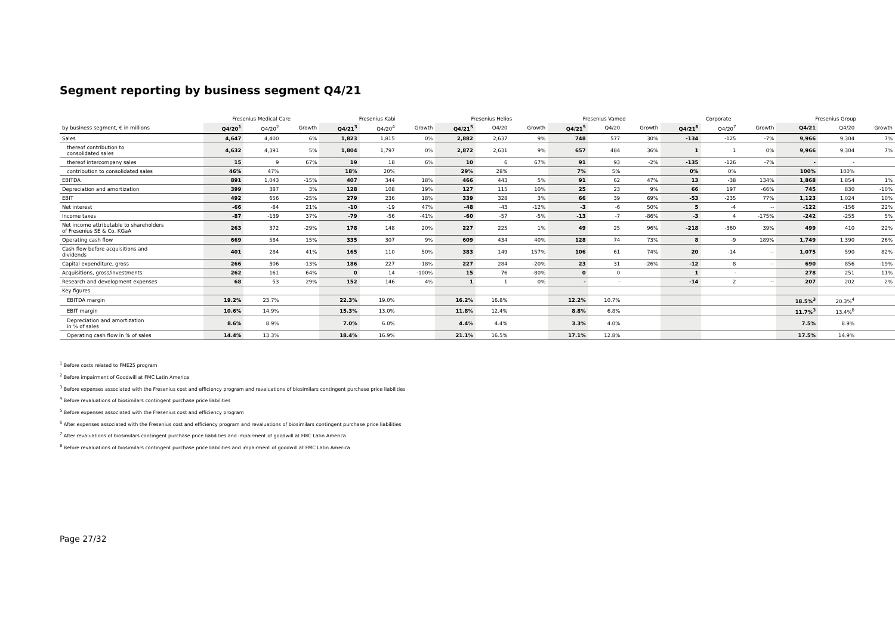Segment reporting by business segment Q4/21
| | Fresenius Medical Care | | | Fresenius Kabi | | | Fresenius Helios | | | Fresenius Vamed | | | Corporate | | | Fresenius Group | | |
| --- | --- | --- | --- | --- | --- | --- | --- | --- | --- | --- | --- | --- | --- | --- | --- | --- | --- | --- |
| by business segment, € in millions | Q4/20<sup>1</sup> | Q4/20<sup>2</sup> | Growth | Q4/21<sup>3</sup> | Q4/20<sup>4</sup> | Growth | Q4/21<sup>5</sup> | Q4/20 | Growth | Q4/21<sup>5</sup> | Q4/20 | Growth | Q4/21<sup>6</sup> | Q4/20<sup>7</sup> | Growth | Q4/21 | Q4/20 | Growth |
| Sales | 4,647 | 4,400 | 6% | 1,823 | 1,815 | 0% | 2,882 | 2,637 | 9% | 748 | 577 | 30% | -134 | -125 | -7% | 9,966 | 9,304 | 7% |
| thereof contribution to consolidated sales | 4,632 | 4,391 | 5% | 1,804 | 1,797 | 0% | 2,872 | 2,631 | 9% | 657 | 484 | 36% | 1 | 1 | 0% | 9,966 | 9,304 | 7% |
| thereof intercompany sales | 15 | 9 | 67% | 19 | 18 | 6% | 10 | 6 | 67% | 91 | 93 | -2% | -135 | -126 | -7% | - | - | |
| contribution to consolidated sales | 46% | 47% | | 18% | 20% | | 29% | 28% | | 7% | 5% | | 0% | 0% | | 100% | 100% | |
| EBITDA | 891 | 1,043 | -15% | 407 | 344 | 18% | 466 | 443 | 5% | 91 | 62 | 47% | 13 | -38 | 134% | 1,868 | 1,854 | 1% |
| Depreciation and amortization | 399 | 387 | 3% | 128 | 108 | 19% | 127 | 115 | 10% | 25 | 23 | 9% | 66 | 197 | -66% | 745 | 830 | -10% |
| EBIT | 492 | 656 | -25% | 279 | 236 | 18% | 339 | 328 | 3% | 66 | 39 | 69% | -53 | -235 | 77% | 1,123 | 1,024 | 10% |
| Net interest | -66 | -84 | 21% | -10 | -19 | 47% | -48 | -43 | -12% | -3 | -6 | 50% | 5 | -4 | -- | -122 | -156 | 22% |
| Income taxes | -87 | -139 | 37% | -79 | -56 | -41% | -60 | -57 | -5% | -13 | -7 | -86% | -3 | 4 | -175% | -242 | -255 | 5% |
| Net income attributable to shareholders of Fresenius SE & Co. KGaA | 263 | 372 | -29% | 178 | 148 | 20% | 227 | 225 | 1% | 49 | 25 | 96% | -218 | -360 | 39% | 499 | 410 | 22% |
| Operating cash flow | 669 | 584 | 15% | 335 | 307 | 9% | 609 | 434 | 40% | 128 | 74 | 73% | 8 | -9 | 189% | 1,749 | 1,390 | 26% |
| Cash flow before acquisitions and dividends | 401 | 284 | 41% | 165 | 110 | 50% | 383 | 149 | 157% | 106 | 61 | 74% | 20 | -14 | -- | 1,075 | 590 | 82% |
| Capital expenditure, gross | 266 | 306 | -13% | 186 | 227 | -18% | 227 | 284 | -20% | 23 | 31 | -26% | -12 | 8 | -- | 690 | 856 | -19% |
| Acquisitions, gross/investments | 262 | 161 | 64% | 0 | 14 | -100% | 15 | 76 | -80% | 0 | 0 | | 1 | - | | 278 | 251 | 11% |
| Research and development expenses | 68 | 53 | 29% | 152 | 146 | 4% | 1 | 1 | 0% | - | - | | -14 | 2 | -- | 207 | 202 | 2% |
| Key figures | | | | | | | | | | | | | | | | | | |
| EBITDA margin | 19.2% | 23.7% | | 22.3% | 19.0% | | 16.2% | 16.8% | | 12.2% | 10.7% | | | | | 18.5%<sup>3</sup> | 20.3%<sup>4</sup> | |
| EBIT margin | 10.6% | 14.9% | | 15.3% | 13.0% | | 11.8% | 12.4% | | 8.8% | 6.8% | | | | | 11.7%<sup>3</sup> | 13.4%<sup>8</sup> | |
| Depreciation and amortization in % of sales | 8.6% | 8.9% | | 7.0% | 6.0% | | 4.4% | 4.4% | | 3.3% | 4.0% | | | | | 7.5% | 8.9% | |
| Operating cash flow in % of sales | 14.4% | 13.3% | | 18.4% | 16.9% | | 21.1% | 16.5% | | 17.1% | 12.8% | | | | | 17.5% | 14.9% | |
<sup>1</sup> Before costs related to FME25 program
<sup>2</sup> Before impairment of Goodwill at FMC Latin America
<sup>3</sup> Before expenses associated with the Fresenius cost and efficiency program and revaluations of biosimilars contingent purchase price liabilities
<sup>4</sup> Before revaluations of biosimilars contingent purchase price liabilities
<sup>5</sup> Before expenses associated with the Fresenius cost and efficiency program
<sup>6</sup> After expenses associated with the Fresenius cost and efficiency program and revaluations of biosimilars contingent purchase price liabilities
<sup>7</sup> After revaluations of biosimilars contingent purchase price liabilities and impairment of goodwill at FMC Latin America
<sup>8</sup> Before revaluations of biosimilars contingent purchase price liabilities and impairment of goodwill at FMC Latin America
Page 27/32